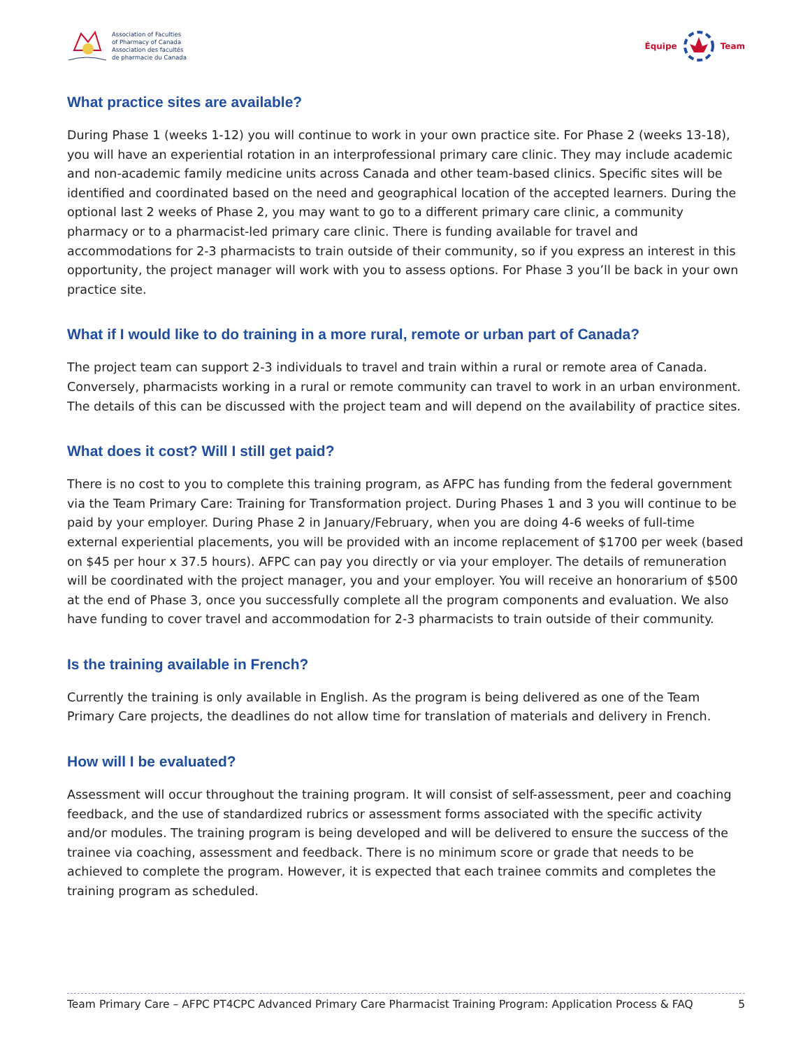Association of Faculties
of Pharmacy of Canada
Association des facultés
de pharmacie du Canada
Équipe Team
What practice sites are available?
During Phase 1 (weeks 1-12) you will continue to work in your own practice site. For Phase 2 (weeks 13-18), you will have an experiential rotation in an interprofessional primary care clinic. They may include academic and non-academic family medicine units across Canada and other team-based clinics. Specific sites will be identified and coordinated based on the need and geographical location of the accepted learners. During the optional last 2 weeks of Phase 2, you may want to go to a different primary care clinic, a community pharmacy or to a pharmacist-led primary care clinic. There is funding available for travel and accommodations for 2-3 pharmacists to train outside of their community, so if you express an interest in this opportunity, the project manager will work with you to assess options. For Phase 3 you’ll be back in your own practice site.
What if I would like to do training in a more rural, remote or urban part of Canada?
The project team can support 2-3 individuals to travel and train within a rural or remote area of Canada. Conversely, pharmacists working in a rural or remote community can travel to work in an urban environment. The details of this can be discussed with the project team and will depend on the availability of practice sites.
What does it cost? Will I still get paid?
There is no cost to you to complete this training program, as AFPC has funding from the federal government via the Team Primary Care: Training for Transformation project. During Phases 1 and 3 you will continue to be paid by your employer. During Phase 2 in January/February, when you are doing 4-6 weeks of full-time external experiential placements, you will be provided with an income replacement of $1700 per week (based on $45 per hour x 37.5 hours). AFPC can pay you directly or via your employer. The details of remuneration will be coordinated with the project manager, you and your employer. You will receive an honorarium of $500 at the end of Phase 3, once you successfully complete all the program components and evaluation. We also have funding to cover travel and accommodation for 2-3 pharmacists to train outside of their community.
Is the training available in French?
Currently the training is only available in English. As the program is being delivered as one of the Team Primary Care projects, the deadlines do not allow time for translation of materials and delivery in French.
How will I be evaluated?
Assessment will occur throughout the training program. It will consist of self-assessment, peer and coaching feedback, and the use of standardized rubrics or assessment forms associated with the specific activity and/or modules. The training program is being developed and will be delivered to ensure the success of the trainee via coaching, assessment and feedback. There is no minimum score or grade that needs to be achieved to complete the program. However, it is expected that each trainee commits and completes the training program as scheduled.
Team Primary Care – AFPC PT4CPC Advanced Primary Care Pharmacist Training Program: Application Process & FAQ 5